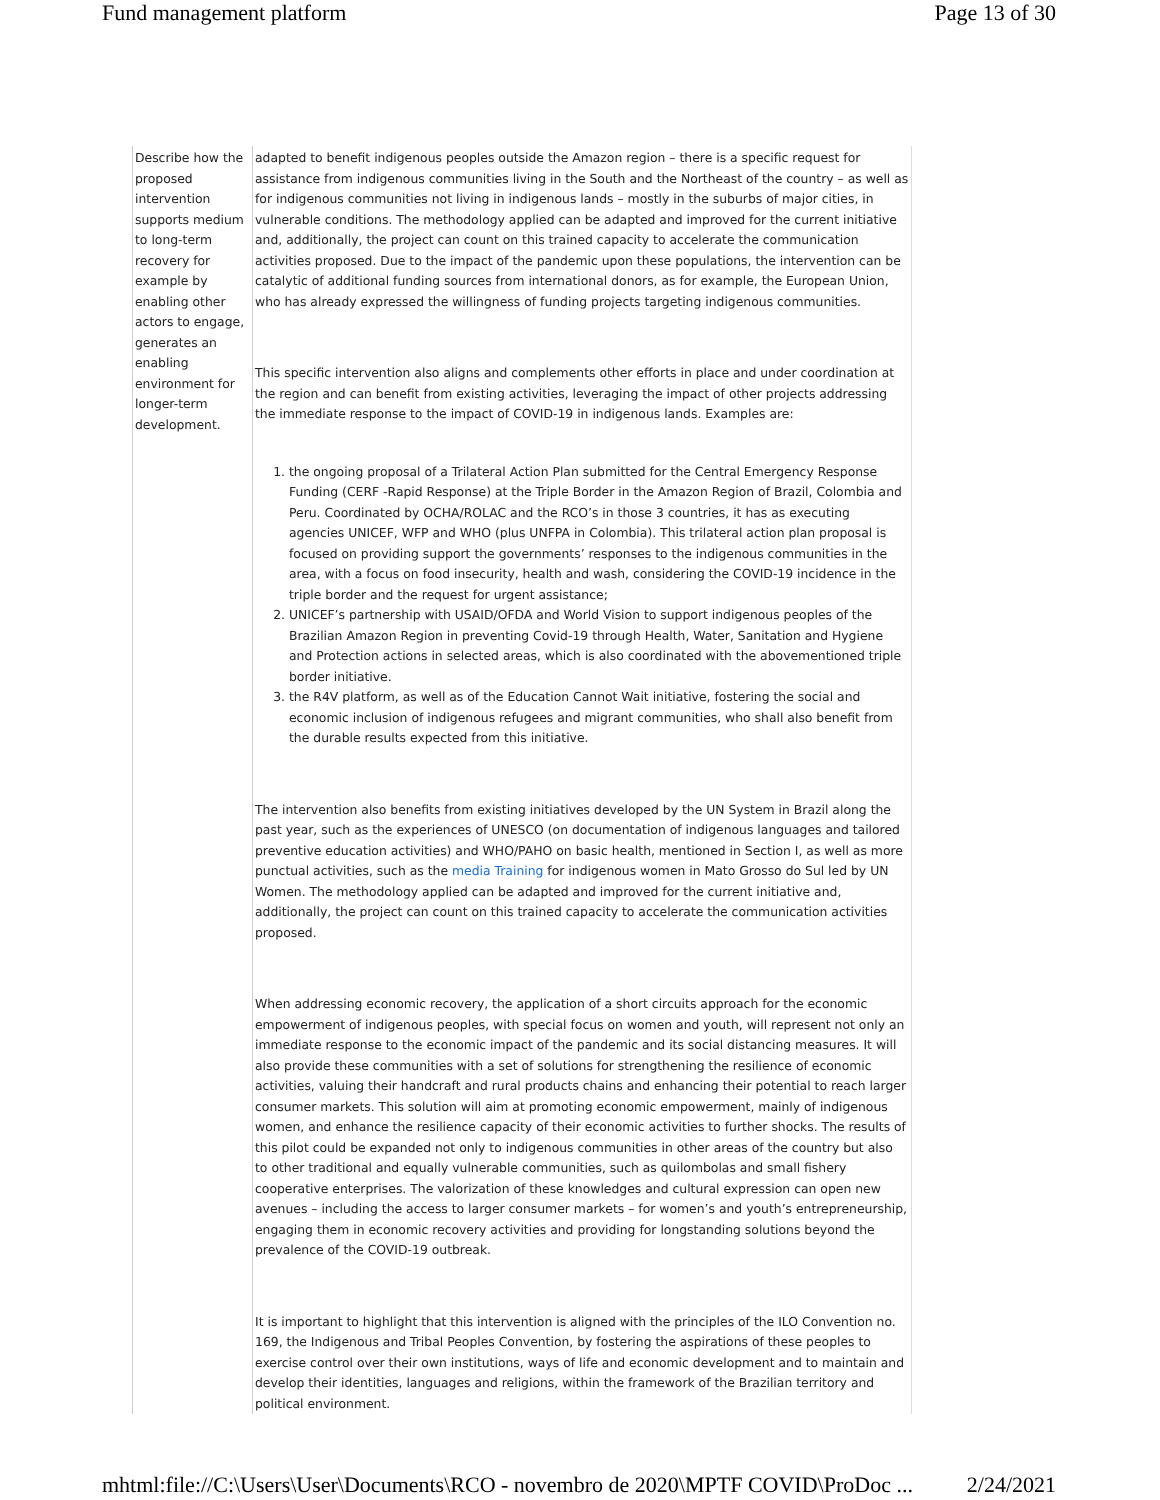Fund management platform Page 13 of 30
| Describe how the proposed intervention supports medium to long-term recovery for example by enabling other actors to engage, generates an enabling environment for longer-term development. | adapted to benefit indigenous peoples outside the Amazon region – there is a specific request for assistance from indigenous communities living in the South and the Northeast of the country – as well as for indigenous communities not living in indigenous lands – mostly in the suburbs of major cities, in vulnerable conditions. The methodology applied can be adapted and improved for the current initiative and, additionally, the project can count on this trained capacity to accelerate the communication activities proposed. Due to the impact of the pandemic upon these populations, the intervention can be catalytic of additional funding sources from international donors, as for example, the European Union, who has already expressed the willingness of funding projects targeting indigenous communities. This specific intervention also aligns and complements other efforts in place and under coordination at the region and can benefit from existing activities, leveraging the impact of other projects addressing the immediate response to the impact of COVID-19 in indigenous lands. Examples are: 1. the ongoing proposal of a Trilateral Action Plan submitted for the Central Emergency Response Funding (CERF -Rapid Response) at the Triple Border in the Amazon Region of Brazil, Colombia and Peru. Coordinated by OCHA/ROLAC and the RCO’s in those 3 countries, it has as executing agencies UNICEF, WFP and WHO (plus UNFPA in Colombia). This trilateral action plan proposal is focused on providing support the governments’ responses to the indigenous communities in the area, with a focus on food insecurity, health and wash, considering the COVID-19 incidence in the triple border and the request for urgent assistance; 2. UNICEF’s partnership with USAID/OFDA and World Vision to support indigenous peoples of the Brazilian Amazon Region in preventing Covid-19 through Health, Water, Sanitation and Hygiene and Protection actions in selected areas, which is also coordinated with the abovementioned triple border initiative. 3. the R4V platform, as well as of the Education Cannot Wait initiative, fostering the social and economic inclusion of indigenous refugees and migrant communities, who shall also benefit from the durable results expected from this initiative. The intervention also benefits from existing initiatives developed by the UN System in Brazil along the past year, such as the experiences of UNESCO (on documentation of indigenous languages and tailored preventive education activities) and WHO/PAHO on basic health, mentioned in Section I, as well as more punctual activities, such as the media Training for indigenous women in Mato Grosso do Sul led by UN Women. The methodology applied can be adapted and improved for the current initiative and, additionally, the project can count on this trained capacity to accelerate the communication activities proposed. When addressing economic recovery, the application of a short circuits approach for the economic empowerment of indigenous peoples, with special focus on women and youth, will represent not only an immediate response to the economic impact of the pandemic and its social distancing measures. It will also provide these communities with a set of solutions for strengthening the resilience of economic activities, valuing their handcraft and rural products chains and enhancing their potential to reach larger consumer markets. This solution will aim at promoting economic empowerment, mainly of indigenous women, and enhance the resilience capacity of their economic activities to further shocks. The results of this pilot could be expanded not only to indigenous communities in other areas of the country but also to other traditional and equally vulnerable communities, such as quilombolas and small fishery cooperative enterprises. The valorization of these knowledges and cultural expression can open new avenues – including the access to larger consumer markets – for women’s and youth’s entrepreneurship, engaging them in economic recovery activities and providing for longstanding solutions beyond the prevalence of the COVID-19 outbreak. It is important to highlight that this intervention is aligned with the principles of the ILO Convention no. 169, the Indigenous and Tribal Peoples Convention, by fostering the aspirations of these peoples to exercise control over their own institutions, ways of life and economic development and to maintain and develop their identities, languages and religions, within the framework of the Brazilian territory and political environment. |
mhtml:file://C:\Users\User\Documents\RCO - novembro de 2020\MPTF COVID\ProDoc ... 2/24/2021